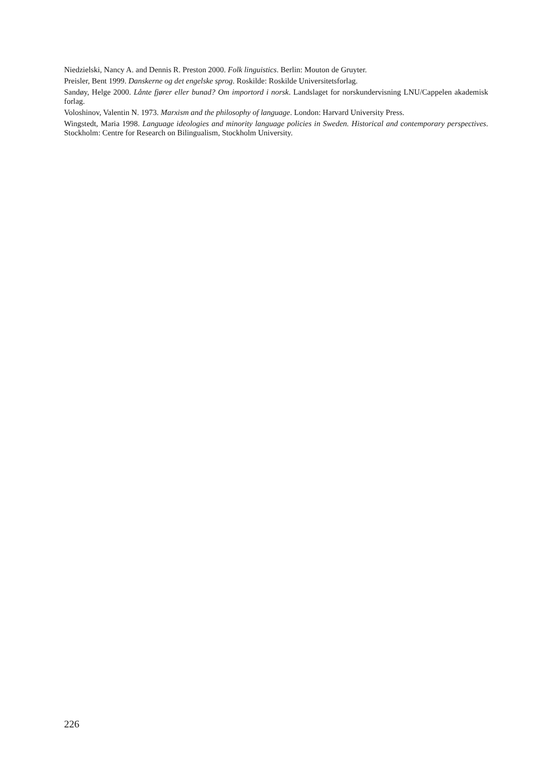Niedzielski, Nancy A. and Dennis R. Preston 2000. Folk linguistics. Berlin: Mouton de Gruyter.
Preisler, Bent 1999. Danskerne og det engelske sprog. Roskilde: Roskilde Universitetsforlag.
Sandøy, Helge 2000. Lånte fjører eller bunad? Om importord i norsk. Landslaget for norskundervisning LNU/Cappelen akademisk forlag.
Voloshinov, Valentin N. 1973. Marxism and the philosophy of language. London: Harvard University Press.
Wingstedt, Maria 1998. Language ideologies and minority language policies in Sweden. Historical and contemporary perspectives. Stockholm: Centre for Research on Bilingualism, Stockholm University.
226